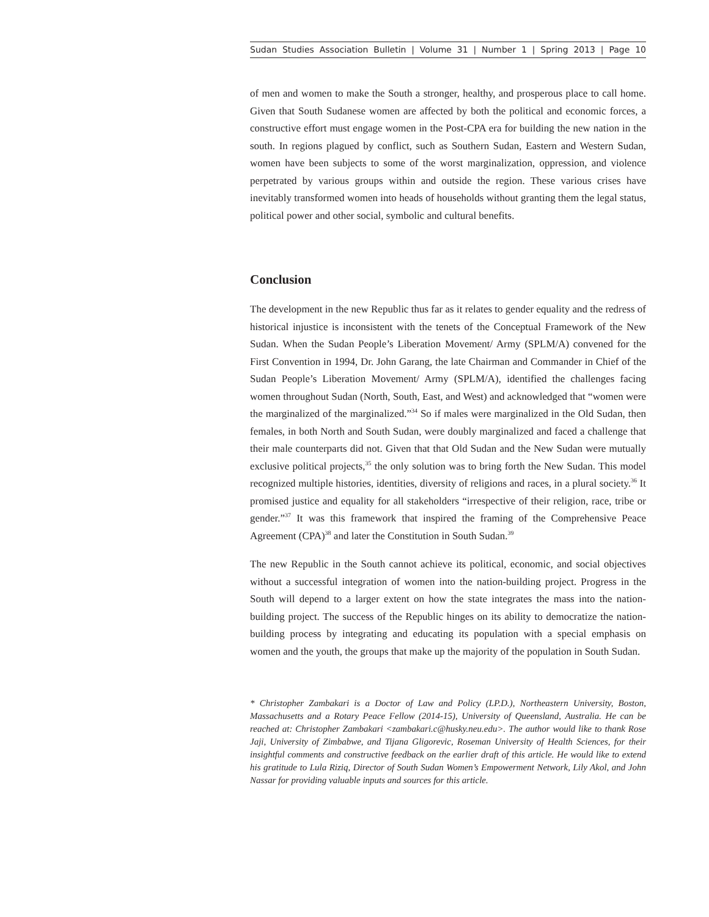Sudan Studies Association Bulletin | Volume 31 | Number 1 | Spring 2013 | Page 10
of men and women to make the South a stronger, healthy, and prosperous place to call home. Given that South Sudanese women are affected by both the political and economic forces, a constructive effort must engage women in the Post-CPA era for building the new nation in the south. In regions plagued by conflict, such as Southern Sudan, Eastern and Western Sudan, women have been subjects to some of the worst marginalization, oppression, and violence perpetrated by various groups within and outside the region. These various crises have inevitably transformed women into heads of households without granting them the legal status, political power and other social, symbolic and cultural benefits.
Conclusion
The development in the new Republic thus far as it relates to gender equality and the redress of historical injustice is inconsistent with the tenets of the Conceptual Framework of the New Sudan. When the Sudan People’s Liberation Movement/ Army (SPLM/A) convened for the First Convention in 1994, Dr. John Garang, the late Chairman and Commander in Chief of the Sudan People’s Liberation Movement/ Army (SPLM/A), identified the challenges facing women throughout Sudan (North, South, East, and West) and acknowledged that “women were the marginalized of the marginalized.”<sup>34</sup> So if males were marginalized in the Old Sudan, then females, in both North and South Sudan, were doubly marginalized and faced a challenge that their male counterparts did not. Given that that Old Sudan and the New Sudan were mutually exclusive political projects,<sup>35</sup> the only solution was to bring forth the New Sudan. This model recognized multiple histories, identities, diversity of religions and races, in a plural society.<sup>36</sup> It promised justice and equality for all stakeholders “irrespective of their religion, race, tribe or gender.”<sup>37</sup> It was this framework that inspired the framing of the Comprehensive Peace Agreement (CPA)<sup>38</sup> and later the Constitution in South Sudan.<sup>39</sup>
The new Republic in the South cannot achieve its political, economic, and social objectives without a successful integration of women into the nation-building project. Progress in the South will depend to a larger extent on how the state integrates the mass into the nation-building project. The success of the Republic hinges on its ability to democratize the nation-building process by integrating and educating its population with a special emphasis on women and the youth, the groups that make up the majority of the population in South Sudan.
* Christopher Zambakari is a Doctor of Law and Policy (LP.D.), Northeastern University, Boston, Massachusetts and a Rotary Peace Fellow (2014-15), University of Queensland, Australia. He can be reached at: Christopher Zambakari <zambakari.c@husky.neu.edu>. The author would like to thank Rose Jaji, University of Zimbabwe, and Tijana Gligorevic, Roseman University of Health Sciences, for their insightful comments and constructive feedback on the earlier draft of this article. He would like to extend his gratitude to Lula Riziq, Director of South Sudan Women’s Empowerment Network, Lily Akol, and John Nassar for providing valuable inputs and sources for this article.